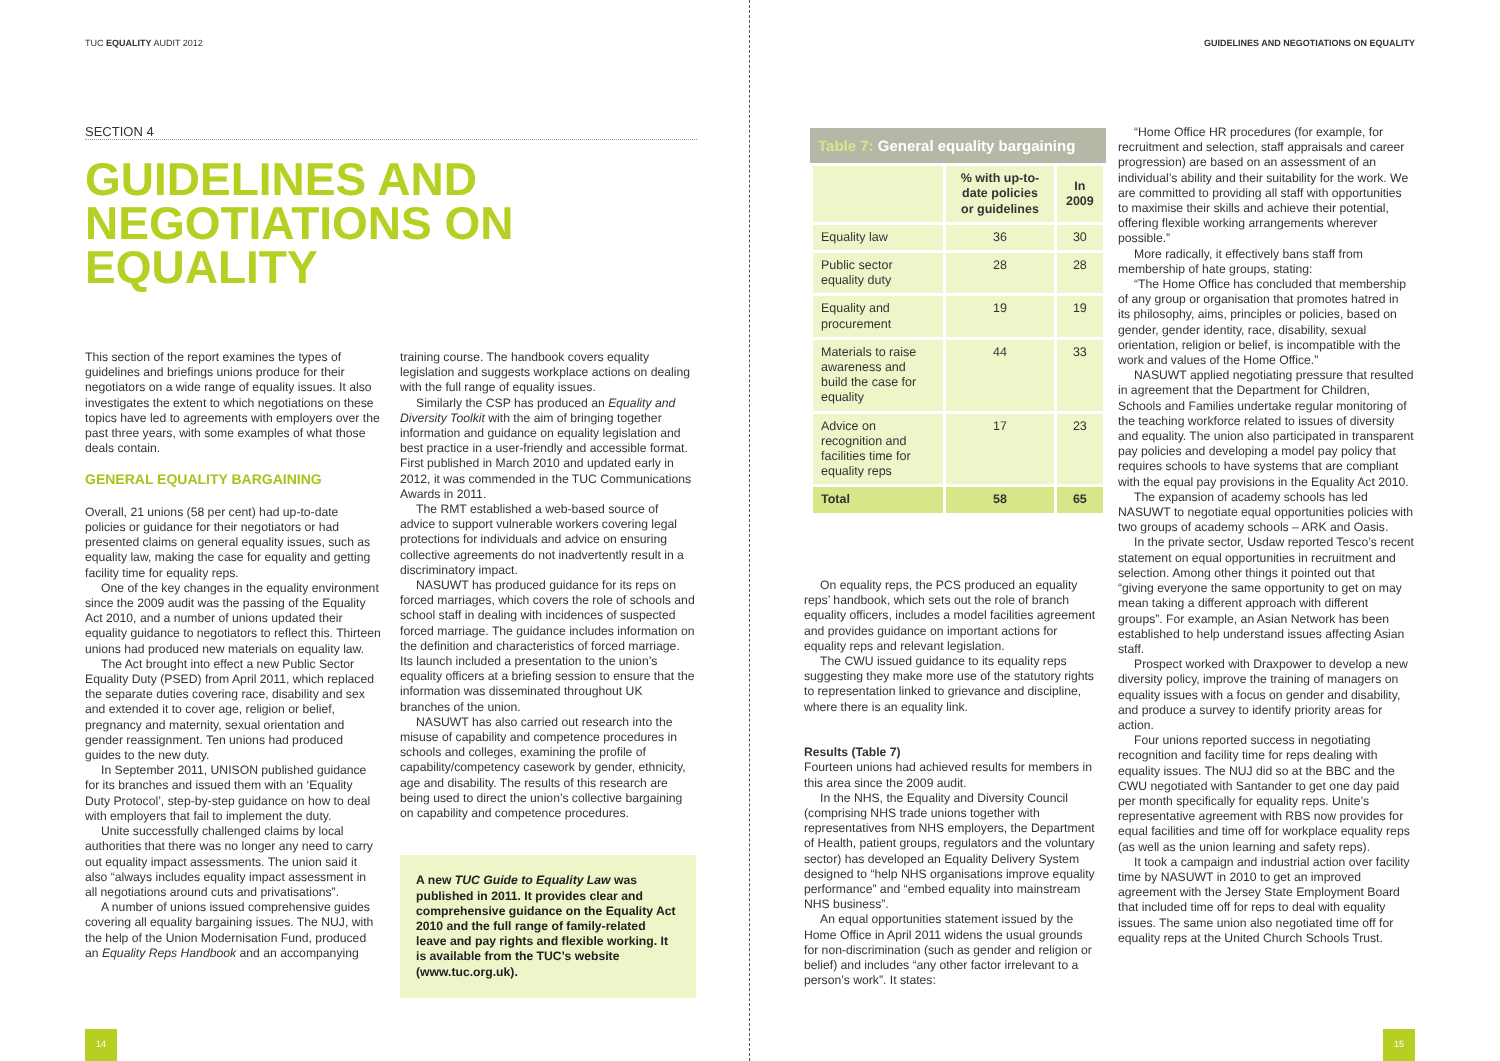TUC EQUALITY AUDIT 2012
SECTION 4
GUIDELINES AND NEGOTIATIONS ON EQUALITY
This section of the report examines the types of guidelines and briefings unions produce for their negotiators on a wide range of equality issues. It also investigates the extent to which negotiations on these topics have led to agreements with employers over the past three years, with some examples of what those deals contain.
GENERAL EQUALITY BARGAINING
Overall, 21 unions (58 per cent) had up-to-date policies or guidance for their negotiators or had presented claims on general equality issues, such as equality law, making the case for equality and getting facility time for equality reps.
One of the key changes in the equality environment since the 2009 audit was the passing of the Equality Act 2010, and a number of unions updated their equality guidance to negotiators to reflect this. Thirteen unions had produced new materials on equality law.
The Act brought into effect a new Public Sector Equality Duty (PSED) from April 2011, which replaced the separate duties covering race, disability and sex and extended it to cover age, religion or belief, pregnancy and maternity, sexual orientation and gender reassignment. Ten unions had produced guides to the new duty.
In September 2011, UNISON published guidance for its branches and issued them with an ‘Equality Duty Protocol’, step-by-step guidance on how to deal with employers that fail to implement the duty.
Unite successfully challenged claims by local authorities that there was no longer any need to carry out equality impact assessments. The union said it also “always includes equality impact assessment in all negotiations around cuts and privatisations”.
A number of unions issued comprehensive guides covering all equality bargaining issues. The NUJ, with the help of the Union Modernisation Fund, produced an Equality Reps Handbook and an accompanying
training course. The handbook covers equality legislation and suggests workplace actions on dealing with the full range of equality issues.
Similarly the CSP has produced an Equality and Diversity Toolkit with the aim of bringing together information and guidance on equality legislation and best practice in a user-friendly and accessible format. First published in March 2010 and updated early in 2012, it was commended in the TUC Communications Awards in 2011.
The RMT established a web-based source of advice to support vulnerable workers covering legal protections for individuals and advice on ensuring collective agreements do not inadvertently result in a discriminatory impact.
NASUWT has produced guidance for its reps on forced marriages, which covers the role of schools and school staff in dealing with incidences of suspected forced marriage. The guidance includes information on the definition and characteristics of forced marriage. Its launch included a presentation to the union’s equality officers at a briefing session to ensure that the information was disseminated throughout UK branches of the union.
NASUWT has also carried out research into the misuse of capability and competence procedures in schools and colleges, examining the profile of capability/competency casework by gender, ethnicity, age and disability. The results of this research are being used to direct the union’s collective bargaining on capability and competence procedures.
A new TUC Guide to Equality Law was published in 2011. It provides clear and comprehensive guidance on the Equality Act 2010 and the full range of family-related leave and pay rights and flexible working. It is available from the TUC’s website (www.tuc.org.uk).
14
GUIDELINES AND NEGOTIATIONS ON EQUALITY
Table 7: General equality bargaining
| | % with up-to-date policies or guidelines | In 2009 |
| --- | --- | --- |
| Equality law | 36 | 30 |
| Public sector equality duty | 28 | 28 |
| Equality and procurement | 19 | 19 |
| Materials to raise awareness and build the case for equality | 44 | 33 |
| Advice on recognition and facilities time for equality reps | 17 | 23 |
| Total | 58 | 65 |
On equality reps, the PCS produced an equality reps’ handbook, which sets out the role of branch equality officers, includes a model facilities agreement and provides guidance on important actions for equality reps and relevant legislation.
The CWU issued guidance to its equality reps suggesting they make more use of the statutory rights to representation linked to grievance and discipline, where there is an equality link.
Results (Table 7)
Fourteen unions had achieved results for members in this area since the 2009 audit.
In the NHS, the Equality and Diversity Council (comprising NHS trade unions together with representatives from NHS employers, the Department of Health, patient groups, regulators and the voluntary sector) has developed an Equality Delivery System designed to “help NHS organisations improve equality performance” and “embed equality into mainstream NHS business”.
An equal opportunities statement issued by the Home Office in April 2011 widens the usual grounds for non-discrimination (such as gender and religion or belief) and includes “any other factor irrelevant to a person’s work”. It states:
“Home Office HR procedures (for example, for recruitment and selection, staff appraisals and career progression) are based on an assessment of an individual’s ability and their suitability for the work. We are committed to providing all staff with opportunities to maximise their skills and achieve their potential, offering flexible working arrangements wherever possible.”
More radically, it effectively bans staff from membership of hate groups, stating:
“The Home Office has concluded that membership of any group or organisation that promotes hatred in its philosophy, aims, principles or policies, based on gender, gender identity, race, disability, sexual orientation, religion or belief, is incompatible with the work and values of the Home Office.”
NASUWT applied negotiating pressure that resulted in agreement that the Department for Children, Schools and Families undertake regular monitoring of the teaching workforce related to issues of diversity and equality. The union also participated in transparent pay policies and developing a model pay policy that requires schools to have systems that are compliant with the equal pay provisions in the Equality Act 2010.
The expansion of academy schools has led NASUWT to negotiate equal opportunities policies with two groups of academy schools – ARK and Oasis.
In the private sector, Usdaw reported Tesco’s recent statement on equal opportunities in recruitment and selection. Among other things it pointed out that “giving everyone the same opportunity to get on may mean taking a different approach with different groups”. For example, an Asian Network has been established to help understand issues affecting Asian staff.
Prospect worked with Draxpower to develop a new diversity policy, improve the training of managers on equality issues with a focus on gender and disability, and produce a survey to identify priority areas for action.
Four unions reported success in negotiating recognition and facility time for reps dealing with equality issues. The NUJ did so at the BBC and the CWU negotiated with Santander to get one day paid per month specifically for equality reps. Unite’s representative agreement with RBS now provides for equal facilities and time off for workplace equality reps (as well as the union learning and safety reps).
It took a campaign and industrial action over facility time by NASUWT in 2010 to get an improved agreement with the Jersey State Employment Board that included time off for reps to deal with equality issues. The same union also negotiated time off for equality reps at the United Church Schools Trust.
15